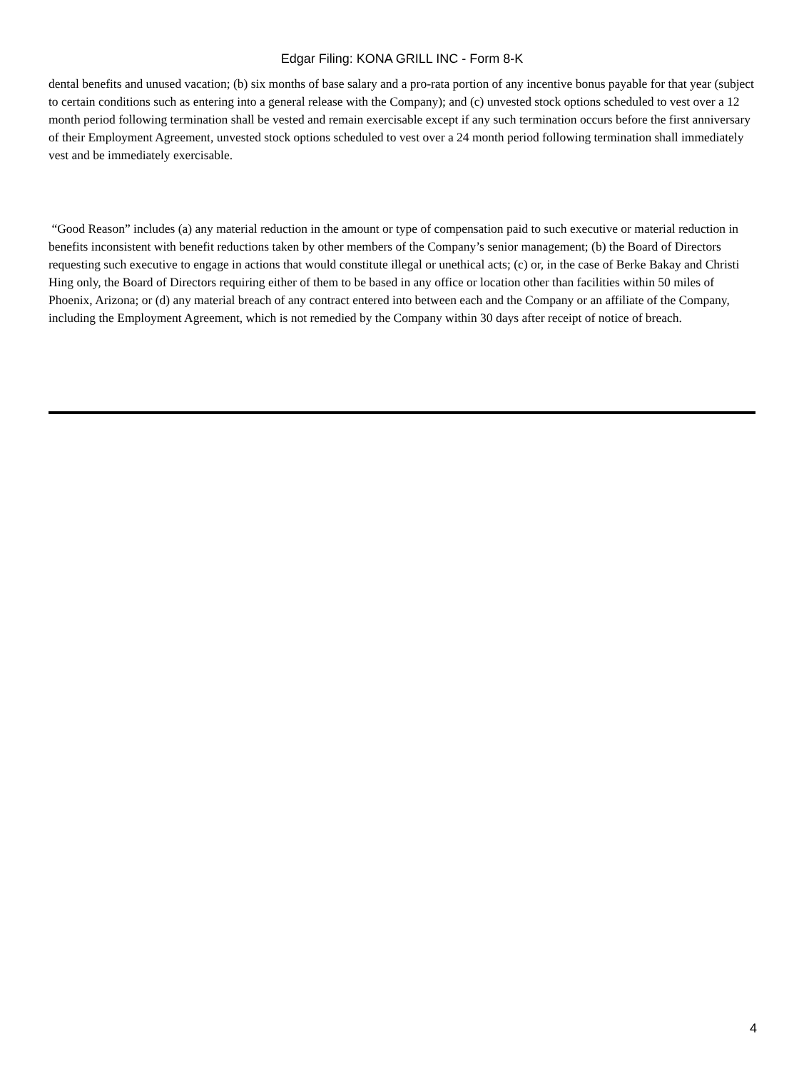Edgar Filing: KONA GRILL INC - Form 8-K
dental benefits and unused vacation; (b) six months of base salary and a pro-rata portion of any incentive bonus payable for that year (subject to certain conditions such as entering into a general release with the Company); and (c) unvested stock options scheduled to vest over a 12 month period following termination shall be vested and remain exercisable except if any such termination occurs before the first anniversary of their Employment Agreement, unvested stock options scheduled to vest over a 24 month period following termination shall immediately vest and be immediately exercisable.
“Good Reason” includes (a) any material reduction in the amount or type of compensation paid to such executive or material reduction in benefits inconsistent with benefit reductions taken by other members of the Company’s senior management; (b) the Board of Directors requesting such executive to engage in actions that would constitute illegal or unethical acts; (c) or, in the case of Berke Bakay and Christi Hing only, the Board of Directors requiring either of them to be based in any office or location other than facilities within 50 miles of Phoenix, Arizona; or (d) any material breach of any contract entered into between each and the Company or an affiliate of the Company, including the Employment Agreement, which is not remedied by the Company within 30 days after receipt of notice of breach.
4